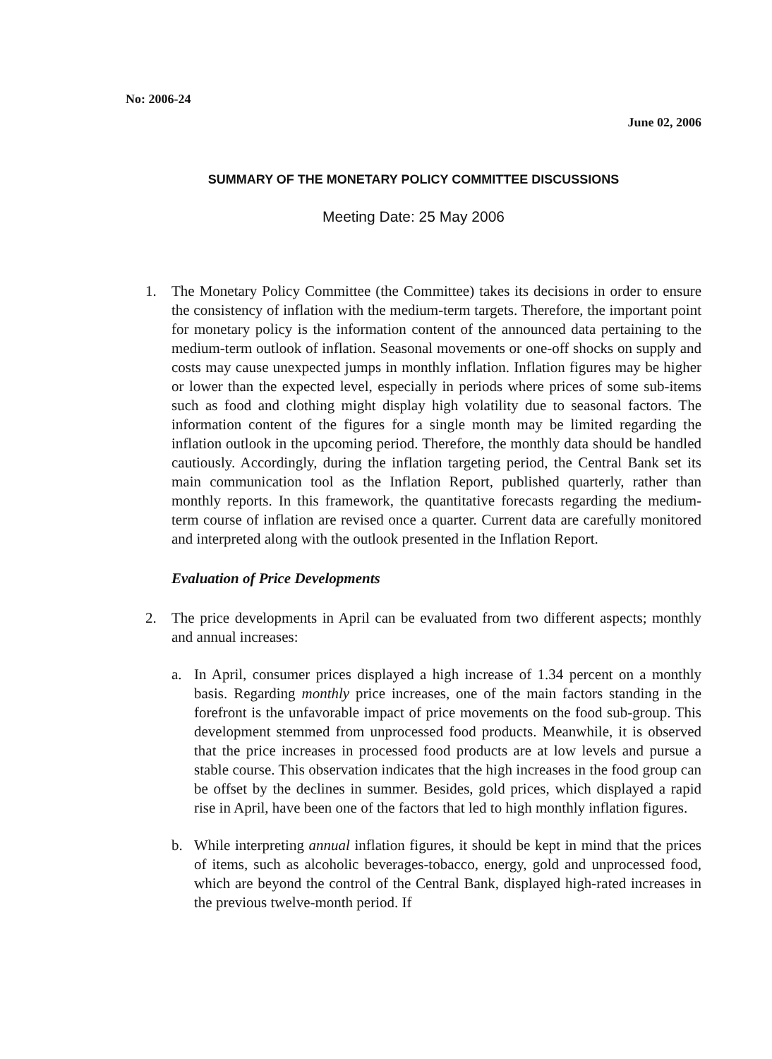No: 2006-24
June 02, 2006
SUMMARY OF THE MONETARY POLICY COMMITTEE DISCUSSIONS
Meeting Date: 25 May 2006
1. The Monetary Policy Committee (the Committee) takes its decisions in order to ensure the consistency of inflation with the medium-term targets. Therefore, the important point for monetary policy is the information content of the announced data pertaining to the medium-term outlook of inflation. Seasonal movements or one-off shocks on supply and costs may cause unexpected jumps in monthly inflation. Inflation figures may be higher or lower than the expected level, especially in periods where prices of some sub-items such as food and clothing might display high volatility due to seasonal factors. The information content of the figures for a single month may be limited regarding the inflation outlook in the upcoming period. Therefore, the monthly data should be handled cautiously. Accordingly, during the inflation targeting period, the Central Bank set its main communication tool as the Inflation Report, published quarterly, rather than monthly reports. In this framework, the quantitative forecasts regarding the medium-term course of inflation are revised once a quarter. Current data are carefully monitored and interpreted along with the outlook presented in the Inflation Report.
Evaluation of Price Developments
2. The price developments in April can be evaluated from two different aspects; monthly and annual increases:
a. In April, consumer prices displayed a high increase of 1.34 percent on a monthly basis. Regarding monthly price increases, one of the main factors standing in the forefront is the unfavorable impact of price movements on the food sub-group. This development stemmed from unprocessed food products. Meanwhile, it is observed that the price increases in processed food products are at low levels and pursue a stable course. This observation indicates that the high increases in the food group can be offset by the declines in summer. Besides, gold prices, which displayed a rapid rise in April, have been one of the factors that led to high monthly inflation figures.
b. While interpreting annual inflation figures, it should be kept in mind that the prices of items, such as alcoholic beverages-tobacco, energy, gold and unprocessed food, which are beyond the control of the Central Bank, displayed high-rated increases in the previous twelve-month period. If